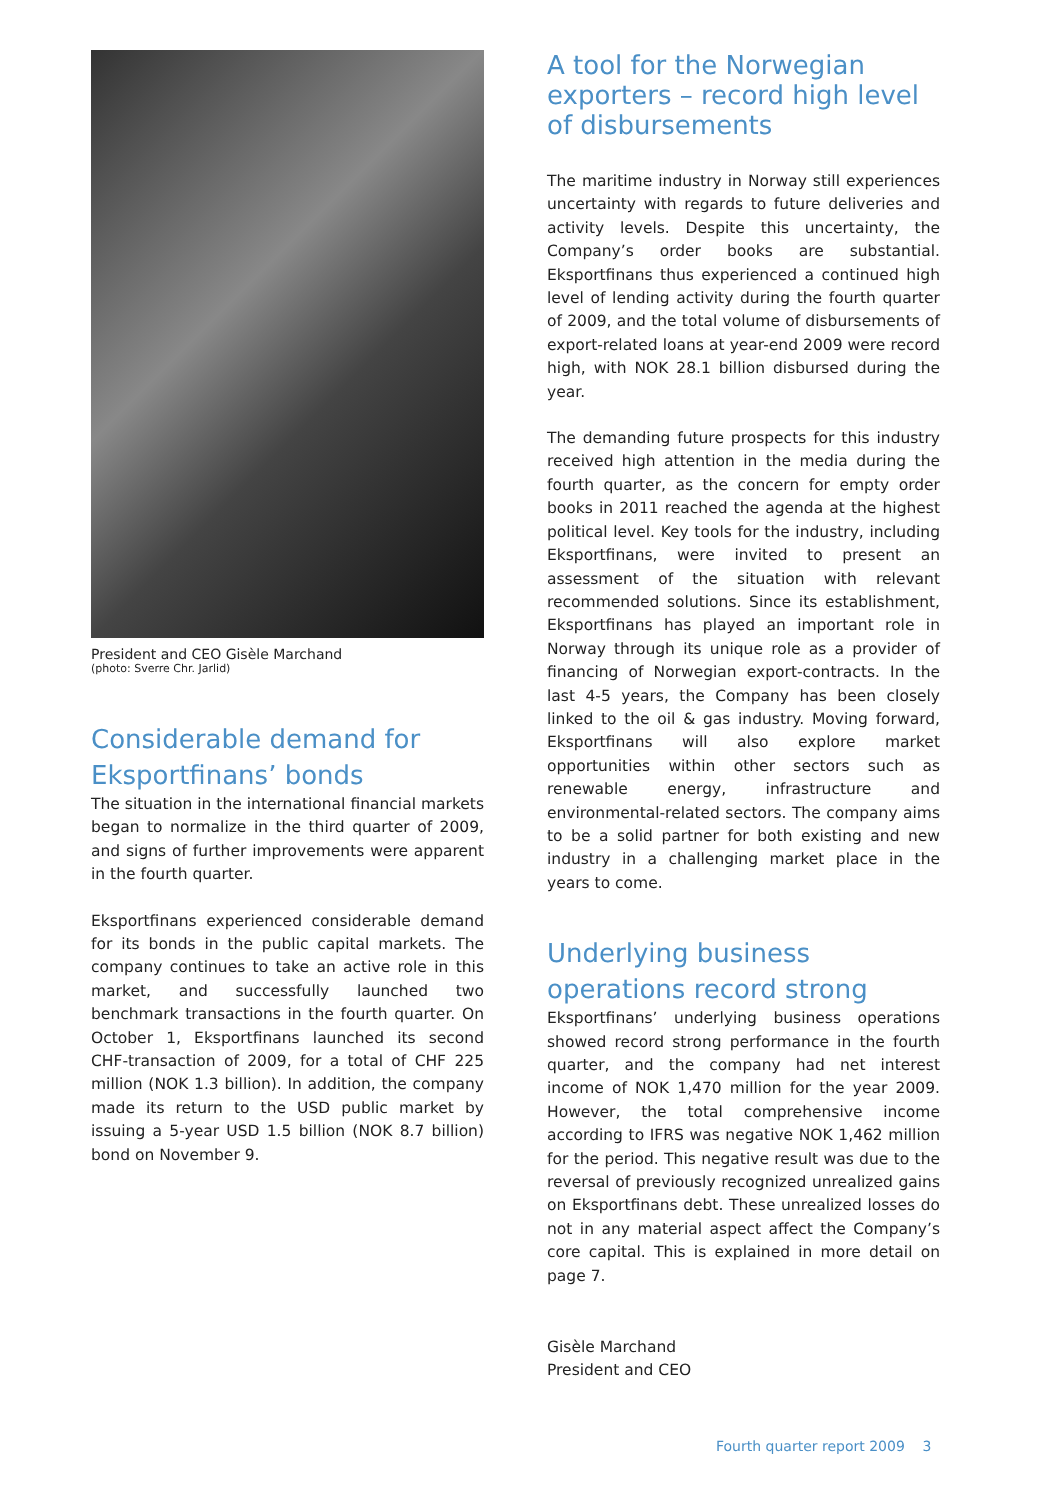President and CEO Gisèle Marchand
(photo: Sverre Chr. Jarlid)
Considerable demand for Eksportfinans’ bonds
The situation in the international financial markets began to normalize in the third quarter of 2009, and signs of further improvements were apparent in the fourth quarter.
Eksportfinans experienced considerable demand for its bonds in the public capital markets. The company continues to take an active role in this market, and successfully launched two benchmark transactions in the fourth quarter. On October 1, Eksportfinans launched its second CHF-transaction of 2009, for a total of CHF 225 million (NOK 1.3 billion). In addition, the company made its return to the USD public market by issuing a 5-year USD 1.5 billion (NOK 8.7 billion) bond on November 9.
A tool for the Norwegian exporters – record high level of disbursements
The maritime industry in Norway still experiences uncertainty with regards to future deliveries and activity levels. Despite this uncertainty, the Company’s order books are substantial. Eksportfinans thus experienced a continued high level of lending activity during the fourth quarter of 2009, and the total volume of disbursements of export-related loans at year-end 2009 were record high, with NOK 28.1 billion disbursed during the year.
The demanding future prospects for this industry received high attention in the media during the fourth quarter, as the concern for empty order books in 2011 reached the agenda at the highest political level. Key tools for the industry, including Eksportfinans, were invited to present an assessment of the situation with relevant recommended solutions. Since its establishment, Eksportfinans has played an important role in Norway through its unique role as a provider of financing of Norwegian export-contracts. In the last 4-5 years, the Company has been closely linked to the oil & gas industry. Moving forward, Eksportfinans will also explore market opportunities within other sectors such as renewable energy, infrastructure and environmental-related sectors. The company aims to be a solid partner for both existing and new industry in a challenging market place in the years to come.
Underlying business operations record strong
Eksportfinans’ underlying business operations showed record strong performance in the fourth quarter, and the company had net interest income of NOK 1,470 million for the year 2009. However, the total comprehensive income according to IFRS was negative NOK 1,462 million for the period. This negative result was due to the reversal of previously recognized unrealized gains on Eksportfinans debt. These unrealized losses do not in any material aspect affect the Company’s core capital. This is explained in more detail on page 7.
Gisèle Marchand
President and CEO
Fourth quarter report 2009 3